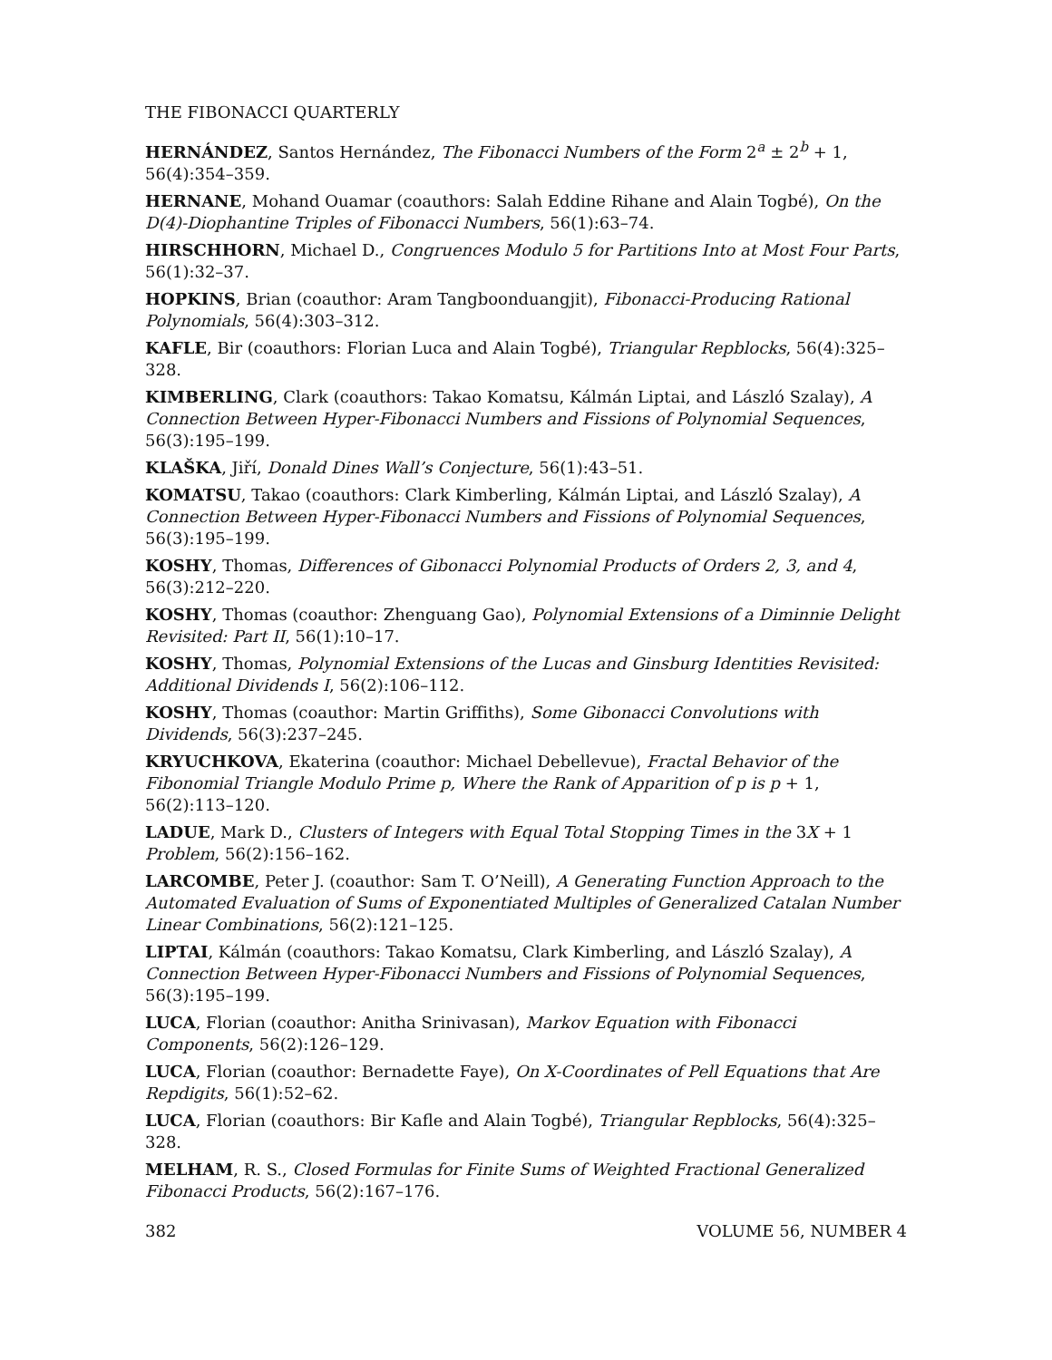THE FIBONACCI QUARTERLY
HERNÁNDEZ, Santos Hernández, The Fibonacci Numbers of the Form 2<sup>a</sup> ± 2<sup>b</sup> + 1, 56(4):354–359.
HERNANE, Mohand Ouamar (coauthors: Salah Eddine Rihane and Alain Togbé), On the D(4)-Diophantine Triples of Fibonacci Numbers, 56(1):63–74.
HIRSCHHORN, Michael D., Congruences Modulo 5 for Partitions Into at Most Four Parts, 56(1):32–37.
HOPKINS, Brian (coauthor: Aram Tangboonduangjit), Fibonacci-Producing Rational Polynomials, 56(4):303–312.
KAFLE, Bir (coauthors: Florian Luca and Alain Togbé), Triangular Repblocks, 56(4):325–328.
KIMBERLING, Clark (coauthors: Takao Komatsu, Kálmán Liptai, and László Szalay), A Connection Between Hyper-Fibonacci Numbers and Fissions of Polynomial Sequences, 56(3):195–199.
KLAŠKA, Jiří, Donald Dines Wall’s Conjecture, 56(1):43–51.
KOMATSU, Takao (coauthors: Clark Kimberling, Kálmán Liptai, and László Szalay), A Connection Between Hyper-Fibonacci Numbers and Fissions of Polynomial Sequences, 56(3):195–199.
KOSHY, Thomas, Differences of Gibonacci Polynomial Products of Orders 2, 3, and 4, 56(3):212–220.
KOSHY, Thomas (coauthor: Zhenguang Gao), Polynomial Extensions of a Diminnie Delight Revisited: Part II, 56(1):10–17.
KOSHY, Thomas, Polynomial Extensions of the Lucas and Ginsburg Identities Revisited: Additional Dividends I, 56(2):106–112.
KOSHY, Thomas (coauthor: Martin Griffiths), Some Gibonacci Convolutions with Dividends, 56(3):237–245.
KRYUCHKOVA, Ekaterina (coauthor: Michael Debellevue), Fractal Behavior of the Fibonomial Triangle Modulo Prime p, Where the Rank of Apparition of p is p + 1, 56(2):113–120.
LADUE, Mark D., Clusters of Integers with Equal Total Stopping Times in the 3X + 1 Problem, 56(2):156–162.
LARCOMBE, Peter J. (coauthor: Sam T. O’Neill), A Generating Function Approach to the Automated Evaluation of Sums of Exponentiated Multiples of Generalized Catalan Number Linear Combinations, 56(2):121–125.
LIPTAI, Kálmán (coauthors: Takao Komatsu, Clark Kimberling, and László Szalay), A Connection Between Hyper-Fibonacci Numbers and Fissions of Polynomial Sequences, 56(3):195–199.
LUCA, Florian (coauthor: Anitha Srinivasan), Markov Equation with Fibonacci Components, 56(2):126–129.
LUCA, Florian (coauthor: Bernadette Faye), On X-Coordinates of Pell Equations that Are Repdigits, 56(1):52–62.
LUCA, Florian (coauthors: Bir Kafle and Alain Togbé), Triangular Repblocks, 56(4):325–328.
MELHAM, R. S., Closed Formulas for Finite Sums of Weighted Fractional Generalized Fibonacci Products, 56(2):167–176.
382 VOLUME 56, NUMBER 4